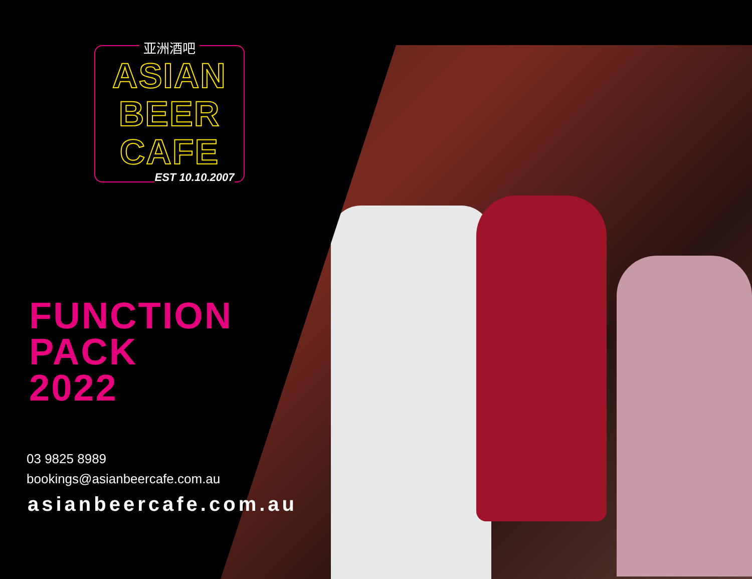亚洲酒吧
ASIAN
BEER
CAFE
EST 10.10.2007
FUNCTION
PACK
2022
03 9825 8989
bookings@asianbeercafe.com.au
asianbeercafe.com.au